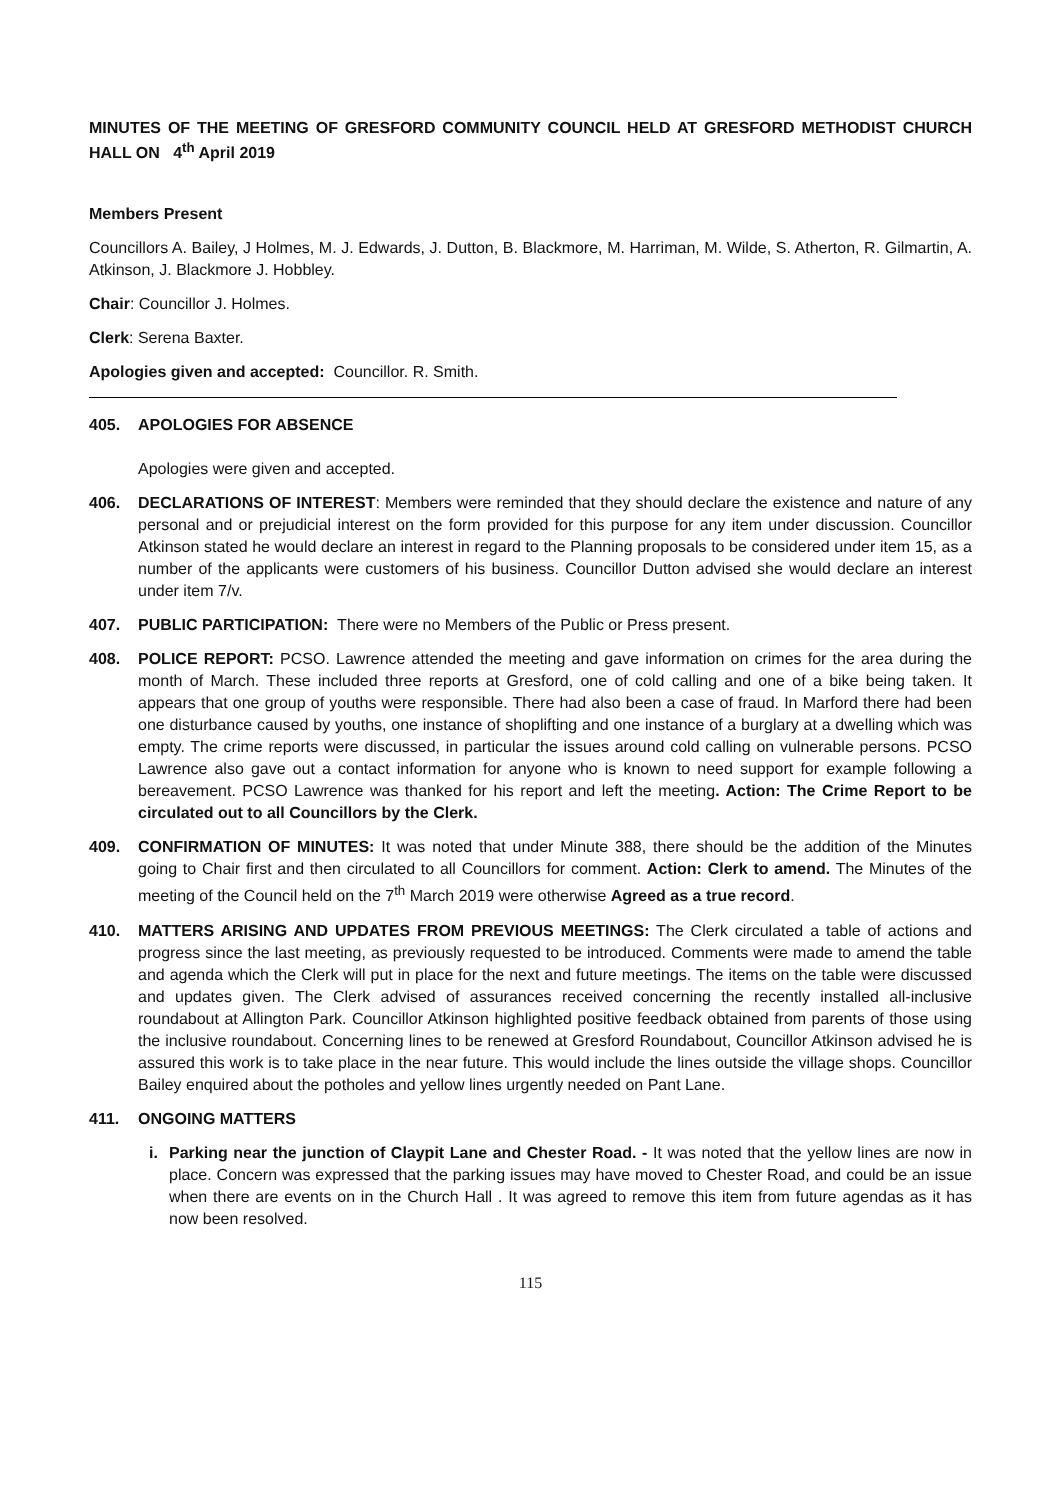MINUTES OF THE MEETING OF GRESFORD COMMUNITY COUNCIL HELD AT GRESFORD METHODIST CHURCH HALL ON 4<sup>th</sup> April 2019
Members Present
Councillors A. Bailey, J Holmes, M. J. Edwards, J. Dutton, B. Blackmore, M. Harriman, M. Wilde, S. Atherton, R. Gilmartin, A. Atkinson, J. Blackmore J. Hobbley.
Chair: Councillor J. Holmes.
Clerk: Serena Baxter.
Apologies given and accepted: Councillor. R. Smith.
405. APOLOGIES FOR ABSENCE
Apologies were given and accepted.
406. DECLARATIONS OF INTEREST: Members were reminded that they should declare the existence and nature of any personal and or prejudicial interest on the form provided for this purpose for any item under discussion. Councillor Atkinson stated he would declare an interest in regard to the Planning proposals to be considered under item 15, as a number of the applicants were customers of his business. Councillor Dutton advised she would declare an interest under item 7/v.
407. PUBLIC PARTICIPATION: There were no Members of the Public or Press present.
408. POLICE REPORT: PCSO. Lawrence attended the meeting and gave information on crimes for the area during the month of March. These included three reports at Gresford, one of cold calling and one of a bike being taken. It appears that one group of youths were responsible. There had also been a case of fraud. In Marford there had been one disturbance caused by youths, one instance of shoplifting and one instance of a burglary at a dwelling which was empty. The crime reports were discussed, in particular the issues around cold calling on vulnerable persons. PCSO Lawrence also gave out a contact information for anyone who is known to need support for example following a bereavement. PCSO Lawrence was thanked for his report and left the meeting. Action: The Crime Report to be circulated out to all Councillors by the Clerk.
409. CONFIRMATION OF MINUTES: It was noted that under Minute 388, there should be the addition of the Minutes going to Chair first and then circulated to all Councillors for comment. Action: Clerk to amend. The Minutes of the meeting of the Council held on the 7<sup>th</sup> March 2019 were otherwise Agreed as a true record.
410. MATTERS ARISING AND UPDATES FROM PREVIOUS MEETINGS: The Clerk circulated a table of actions and progress since the last meeting, as previously requested to be introduced. Comments were made to amend the table and agenda which the Clerk will put in place for the next and future meetings. The items on the table were discussed and updates given. The Clerk advised of assurances received concerning the recently installed all-inclusive roundabout at Allington Park. Councillor Atkinson highlighted positive feedback obtained from parents of those using the inclusive roundabout. Concerning lines to be renewed at Gresford Roundabout, Councillor Atkinson advised he is assured this work is to take place in the near future. This would include the lines outside the village shops. Councillor Bailey enquired about the potholes and yellow lines urgently needed on Pant Lane.
411. ONGOING MATTERS
i. Parking near the junction of Claypit Lane and Chester Road. - It was noted that the yellow lines are now in place. Concern was expressed that the parking issues may have moved to Chester Road, and could be an issue when there are events on in the Church Hall . It was agreed to remove this item from future agendas as it has now been resolved.
115